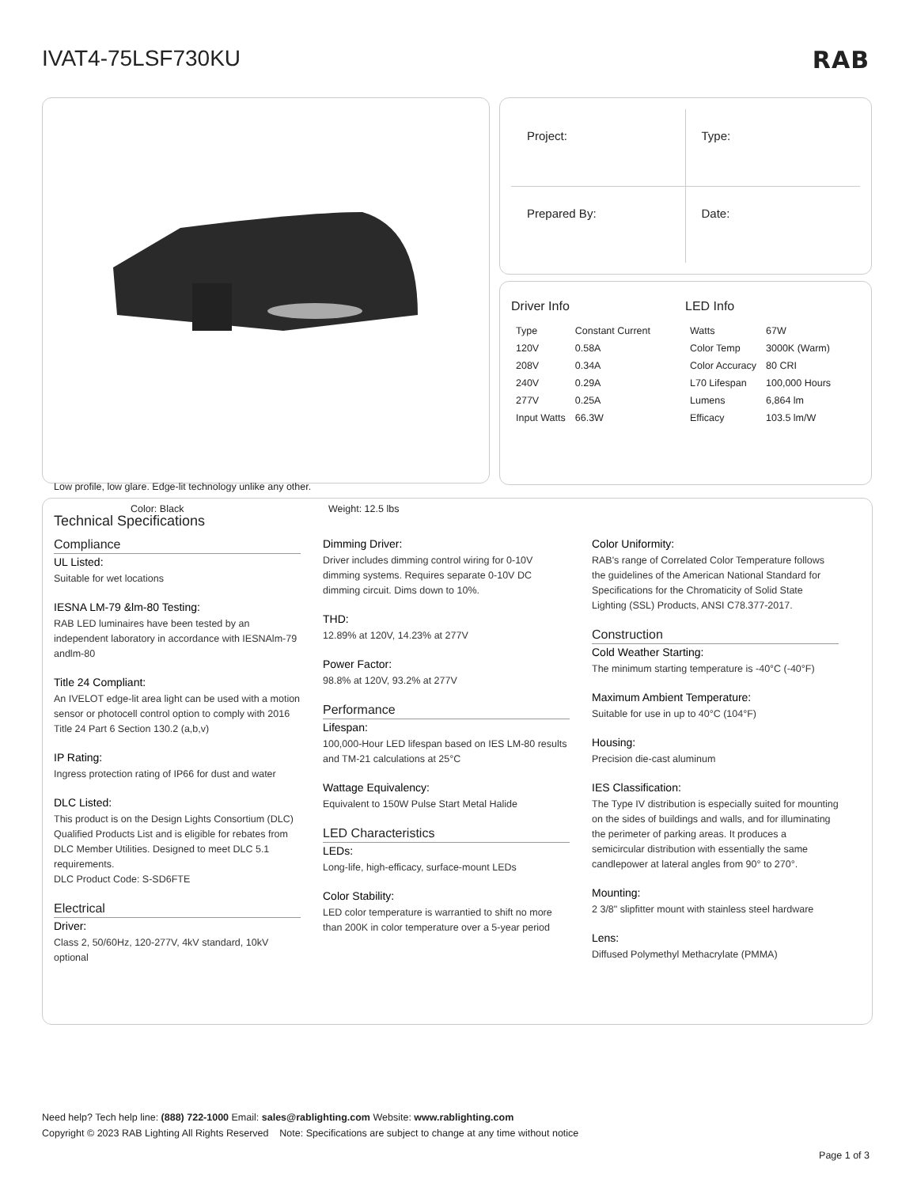IVAT4-75LSF730KU RAB
Low profile, low glare. Edge-lit technology unlike any other.
Color: Black Weight: 12.5 lbs
Project:
Type:
Prepared By:
Date:
Driver Info
| Type | Constant Current |
| 120V | 0.58A |
| 208V | 0.34A |
| 240V | 0.29A |
| 277V | 0.25A |
| Input Watts | 66.3W |
LED Info
| Watts | 67W |
| Color Temp | 3000K (Warm) |
| Color Accuracy | 80 CRI |
| L70 Lifespan | 100,000 Hours |
| Lumens | 6,864 lm |
| Efficacy | 103.5 lm/W |
Technical Specifications
Compliance
UL Listed:
Suitable for wet locations
IESNA LM-79 &lm-80 Testing:
RAB LED luminaires have been tested by an independent laboratory in accordance with IESNAlm-79 andlm-80
Title 24 Compliant:
An IVELOT edge-lit area light can be used with a motion sensor or photocell control option to comply with 2016 Title 24 Part 6 Section 130.2 (a,b,v)
IP Rating:
Ingress protection rating of IP66 for dust and water
DLC Listed:
This product is on the Design Lights Consortium (DLC) Qualified Products List and is eligible for rebates from DLC Member Utilities. Designed to meet DLC 5.1 requirements.
DLC Product Code: S-SD6FTE
Electrical
Driver:
Class 2, 50/60Hz, 120-277V, 4kV standard, 10kV optional
Dimming Driver:
Driver includes dimming control wiring for 0-10V dimming systems. Requires separate 0-10V DC dimming circuit. Dims down to 10%.
THD:
12.89% at 120V, 14.23% at 277V
Power Factor:
98.8% at 120V, 93.2% at 277V
Performance
Lifespan:
100,000-Hour LED lifespan based on IES LM-80 results and TM-21 calculations at 25°C
Wattage Equivalency:
Equivalent to 150W Pulse Start Metal Halide
LED Characteristics
LEDs:
Long-life, high-efficacy, surface-mount LEDs
Color Stability:
LED color temperature is warrantied to shift no more than 200K in color temperature over a 5-year period
Color Uniformity:
RAB's range of Correlated Color Temperature follows the guidelines of the American National Standard for Specifications for the Chromaticity of Solid State Lighting (SSL) Products, ANSI C78.377-2017.
Construction
Cold Weather Starting:
The minimum starting temperature is -40°C (-40°F)
Maximum Ambient Temperature:
Suitable for use in up to 40°C (104°F)
Housing:
Precision die-cast aluminum
IES Classification:
The Type IV distribution is especially suited for mounting on the sides of buildings and walls, and for illuminating the perimeter of parking areas. It produces a semicircular distribution with essentially the same candlepower at lateral angles from 90° to 270°.
Mounting:
2 3/8" slipfitter mount with stainless steel hardware
Lens:
Diffused Polymethyl Methacrylate (PMMA)
Need help? Tech help line: (888) 722-1000 Email: sales@rablighting.com Website: www.rablighting.com
Copyright © 2023 RAB Lighting All Rights Reserved Note: Specifications are subject to change at any time without notice
Page 1 of 3